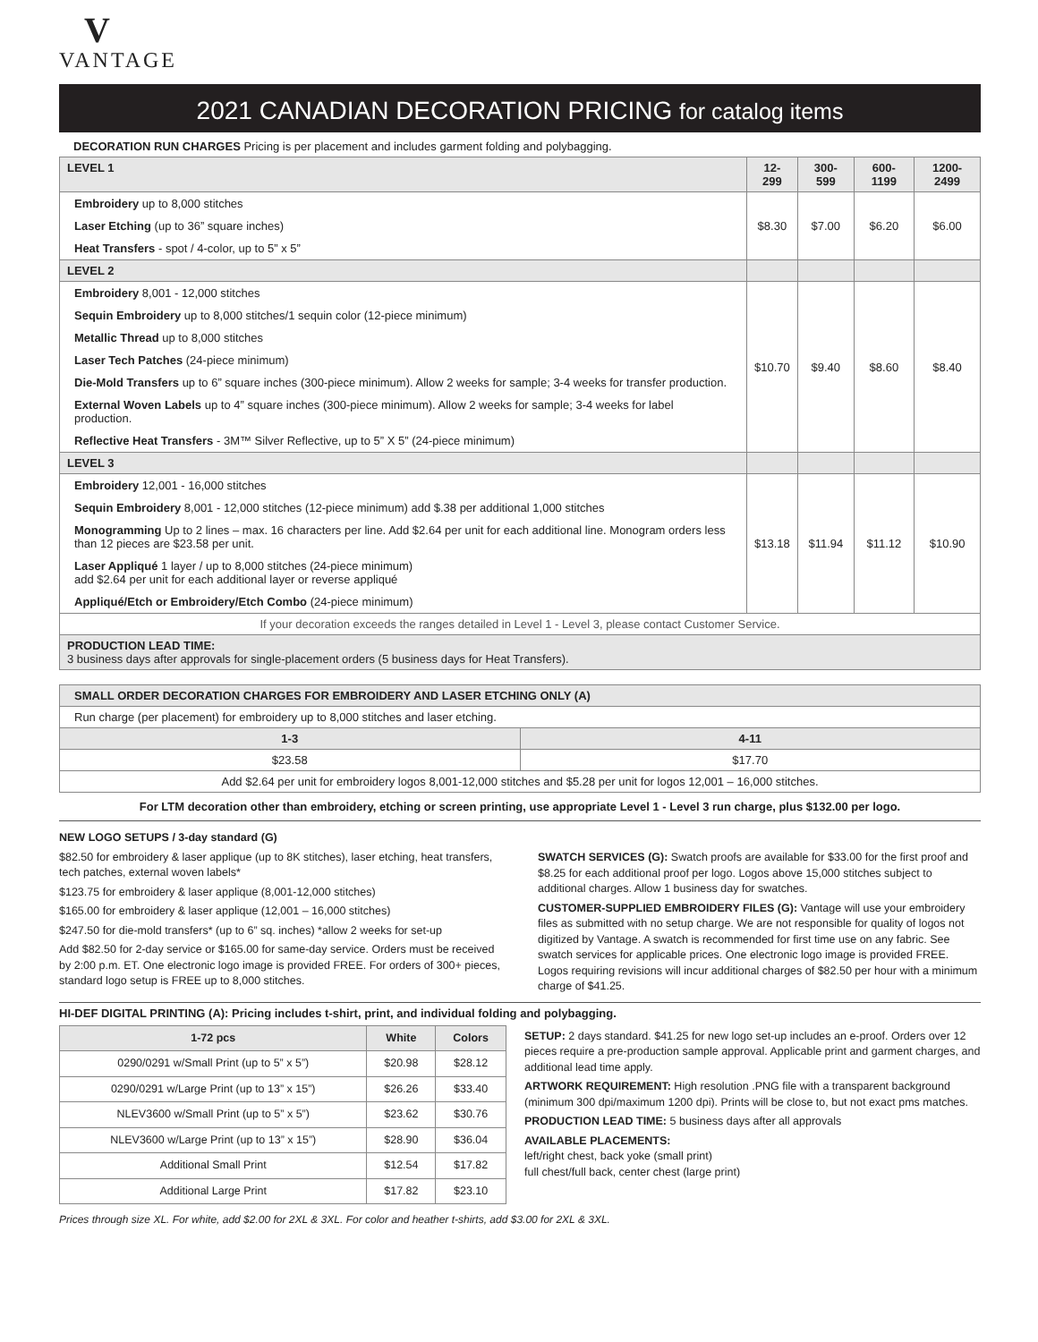V
VANTAGE
2021 CANADIAN DECORATION PRICING for catalog items
DECORATION RUN CHARGES Pricing is per placement and includes garment folding and polybagging.
| LEVEL 1 | 12-299 | 300-599 | 600-1199 | 1200-2499 |
| --- | --- | --- | --- | --- |
| Embroidery up to 8,000 stitches | $8.30 | $7.00 | $6.20 | $6.00 |
| Laser Etching (up to 36” square inches) | | | | |
| Heat Transfers - spot / 4-color, up to 5” x 5” | | | | |
| LEVEL 2 | | | | |
| Embroidery 8,001 - 12,000 stitches | $10.70 | $9.40 | $8.60 | $8.40 |
| Sequin Embroidery up to 8,000 stitches/1 sequin color (12-piece minimum) | | | | |
| Metallic Thread up to 8,000 stitches | | | | |
| Laser Tech Patches (24-piece minimum) | | | | |
| Die-Mold Transfers up to 6” square inches (300-piece minimum). Allow 2 weeks for sample; 3-4 weeks for transfer production. | | | | |
| External Woven Labels up to 4” square inches (300-piece minimum). Allow 2 weeks for sample; 3-4 weeks for label production. | | | | |
| Reflective Heat Transfers - 3M™ Silver Reflective, up to 5” X 5” (24-piece minimum) | | | | |
| LEVEL 3 | | | | |
| Embroidery 12,001 - 16,000 stitches | $13.18 | $11.94 | $11.12 | $10.90 |
| Sequin Embroidery 8,001 - 12,000 stitches (12-piece minimum) add $.38 per additional 1,000 stitches | | | | |
| Monogramming Up to 2 lines – max. 16 characters per line. Add $2.64 per unit for each additional line. Monogram orders less than 12 pieces are $23.58 per unit. | | | | |
| Laser Appliqué 1 layer / up to 8,000 stitches (24-piece minimum) add $2.64 per unit for each additional layer or reverse appliqué | | | | |
| Appliqué/Etch or Embroidery/Etch Combo (24-piece minimum) | | | | |
| If your decoration exceeds the ranges detailed in Level 1 - Level 3, please contact Customer Service. | | | | |
| PRODUCTION LEAD TIME: 3 business days after approvals for single-placement orders (5 business days for Heat Transfers). | | | | |
| SMALL ORDER DECORATION CHARGES FOR EMBROIDERY AND LASER ETCHING ONLY (A) | |
| --- | --- |
| Run charge (per placement) for embroidery up to 8,000 stitches and laser etching. | |
| 1-3 | 4-11 |
| $23.58 | $17.70 |
| Add $2.64 per unit for embroidery logos 8,001-12,000 stitches and $5.28 per unit for logos 12,001 – 16,000 stitches. | |
For LTM decoration other than embroidery, etching or screen printing, use appropriate Level 1 - Level 3 run charge, plus $132.00 per logo.
NEW LOGO SETUPS / 3-day standard (G)
$82.50 for embroidery & laser applique (up to 8K stitches), laser etching, heat transfers, tech patches, external woven labels*
$123.75 for embroidery & laser applique (8,001-12,000 stitches)
$165.00 for embroidery & laser applique (12,001 – 16,000 stitches)
$247.50 for die-mold transfers* (up to 6” sq. inches) *allow 2 weeks for set-up
Add $82.50 for 2-day service or $165.00 for same-day service. Orders must be received by 2:00 p.m. ET. One electronic logo image is provided FREE. For orders of 300+ pieces, standard logo setup is FREE up to 8,000 stitches.
SWATCH SERVICES (G): Swatch proofs are available for $33.00 for the first proof and $8.25 for each additional proof per logo. Logos above 15,000 stitches subject to additional charges. Allow 1 business day for swatches.
CUSTOMER-SUPPLIED EMBROIDERY FILES (G): Vantage will use your embroidery files as submitted with no setup charge. We are not responsible for quality of logos not digitized by Vantage. A swatch is recommended for first time use on any fabric. See swatch services for applicable prices. One electronic logo image is provided FREE. Logos requiring revisions will incur additional charges of $82.50 per hour with a minimum charge of $41.25.
HI-DEF DIGITAL PRINTING (A): Pricing includes t-shirt, print, and individual folding and polybagging.
| 1-72 pcs | White | Colors |
| --- | --- | --- |
| 0290/0291 w/Small Print (up to 5” x 5”) | $20.98 | $28.12 |
| 0290/0291 w/Large Print (up to 13” x 15”) | $26.26 | $33.40 |
| NLEV3600 w/Small Print (up to 5” x 5”) | $23.62 | $30.76 |
| NLEV3600 w/Large Print (up to 13” x 15”) | $28.90 | $36.04 |
| Additional Small Print | $12.54 | $17.82 |
| Additional Large Print | $17.82 | $23.10 |
SETUP: 2 days standard. $41.25 for new logo set-up includes an e-proof. Orders over 12 pieces require a pre-production sample approval. Applicable print and garment charges, and additional lead time apply.
ARTWORK REQUIREMENT: High resolution .PNG file with a transparent background (minimum 300 dpi/maximum 1200 dpi). Prints will be close to, but not exact pms matches.
PRODUCTION LEAD TIME: 5 business days after all approvals
AVAILABLE PLACEMENTS:
left/right chest, back yoke (small print)
full chest/full back, center chest (large print)
Prices through size XL. For white, add $2.00 for 2XL & 3XL. For color and heather t-shirts, add $3.00 for 2XL & 3XL.